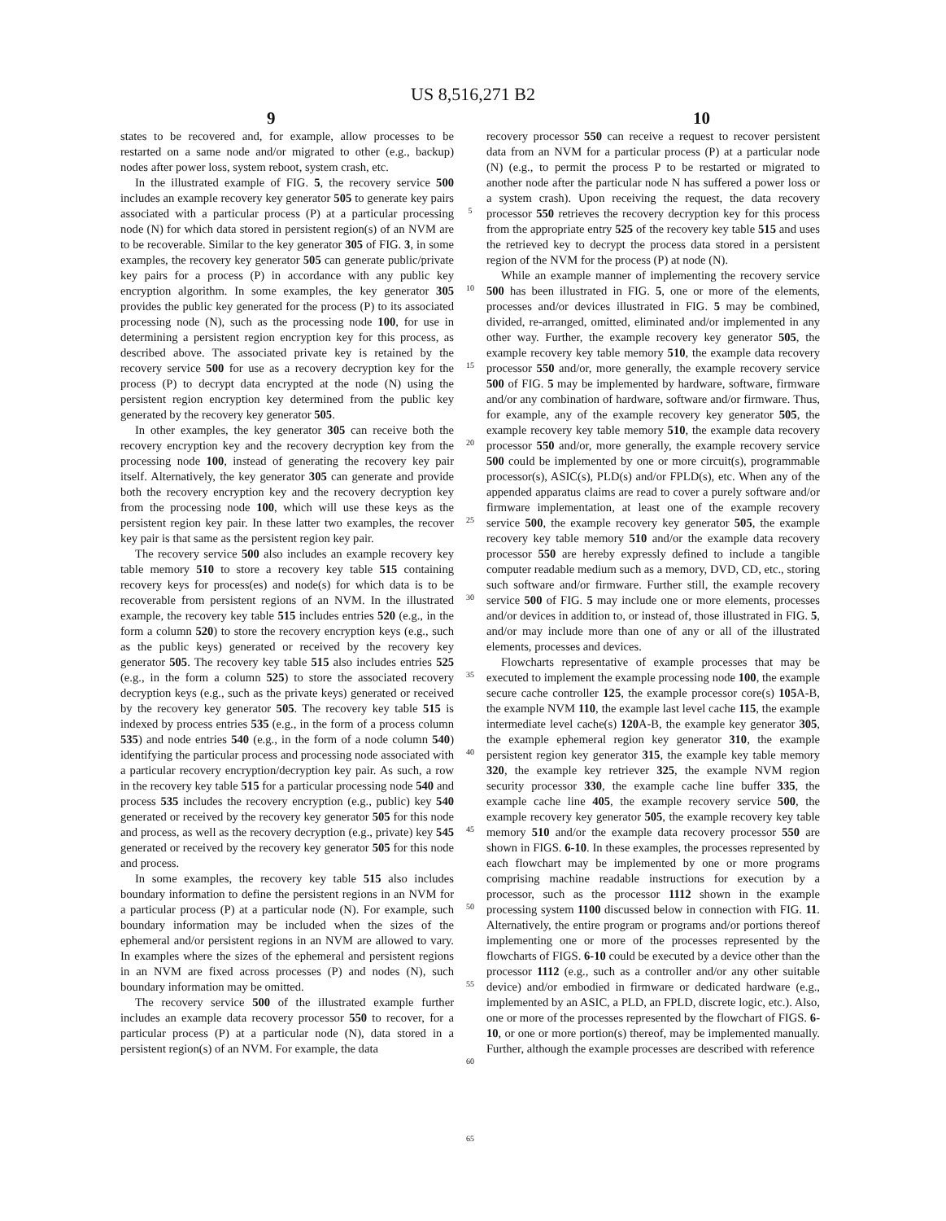US 8,516,271 B2
9 10
states to be recovered and, for example, allow processes to be restarted on a same node and/or migrated to other (e.g., backup) nodes after power loss, system reboot, system crash, etc.
In the illustrated example of FIG. 5, the recovery service 500 includes an example recovery key generator 505 to generate key pairs associated with a particular process (P) at a particular processing node (N) for which data stored in persistent region(s) of an NVM are to be recoverable. Similar to the key generator 305 of FIG. 3, in some examples, the recovery key generator 505 can generate public/private key pairs for a process (P) in accordance with any public key encryption algorithm. In some examples, the key generator 305 provides the public key generated for the process (P) to its associated processing node (N), such as the processing node 100, for use in determining a persistent region encryption key for this process, as described above. The associated private key is retained by the recovery service 500 for use as a recovery decryption key for the process (P) to decrypt data encrypted at the node (N) using the persistent region encryption key determined from the public key generated by the recovery key generator 505.
In other examples, the key generator 305 can receive both the recovery encryption key and the recovery decryption key from the processing node 100, instead of generating the recovery key pair itself. Alternatively, the key generator 305 can generate and provide both the recovery encryption key and the recovery decryption key from the processing node 100, which will use these keys as the persistent region key pair. In these latter two examples, the recover key pair is that same as the persistent region key pair.
The recovery service 500 also includes an example recovery key table memory 510 to store a recovery key table 515 containing recovery keys for process(es) and node(s) for which data is to be recoverable from persistent regions of an NVM. In the illustrated example, the recovery key table 515 includes entries 520 (e.g., in the form a column 520) to store the recovery encryption keys (e.g., such as the public keys) generated or received by the recovery key generator 505. The recovery key table 515 also includes entries 525 (e.g., in the form a column 525) to store the associated recovery decryption keys (e.g., such as the private keys) generated or received by the recovery key generator 505. The recovery key table 515 is indexed by process entries 535 (e.g., in the form of a process column 535) and node entries 540 (e.g., in the form of a node column 540) identifying the particular process and processing node associated with a particular recovery encryption/decryption key pair. As such, a row in the recovery key table 515 for a particular processing node 540 and process 535 includes the recovery encryption (e.g., public) key 540 generated or received by the recovery key generator 505 for this node and process, as well as the recovery decryption (e.g., private) key 545 generated or received by the recovery key generator 505 for this node and process.
In some examples, the recovery key table 515 also includes boundary information to define the persistent regions in an NVM for a particular process (P) at a particular node (N). For example, such boundary information may be included when the sizes of the ephemeral and/or persistent regions in an NVM are allowed to vary. In examples where the sizes of the ephemeral and persistent regions in an NVM are fixed across processes (P) and nodes (N), such boundary information may be omitted.
The recovery service 500 of the illustrated example further includes an example data recovery processor 550 to recover, for a particular process (P) at a particular node (N), data stored in a persistent region(s) of an NVM. For example, the data
5
10
15
20
25
30
35
40
45
50
55
60
65
recovery processor 550 can receive a request to recover persistent data from an NVM for a particular process (P) at a particular node (N) (e.g., to permit the process P to be restarted or migrated to another node after the particular node N has suffered a power loss or a system crash). Upon receiving the request, the data recovery processor 550 retrieves the recovery decryption key for this process from the appropriate entry 525 of the recovery key table 515 and uses the retrieved key to decrypt the process data stored in a persistent region of the NVM for the process (P) at node (N).
While an example manner of implementing the recovery service 500 has been illustrated in FIG. 5, one or more of the elements, processes and/or devices illustrated in FIG. 5 may be combined, divided, re-arranged, omitted, eliminated and/or implemented in any other way. Further, the example recovery key generator 505, the example recovery key table memory 510, the example data recovery processor 550 and/or, more generally, the example recovery service 500 of FIG. 5 may be implemented by hardware, software, firmware and/or any combination of hardware, software and/or firmware. Thus, for example, any of the example recovery key generator 505, the example recovery key table memory 510, the example data recovery processor 550 and/or, more generally, the example recovery service 500 could be implemented by one or more circuit(s), programmable processor(s), ASIC(s), PLD(s) and/or FPLD(s), etc. When any of the appended apparatus claims are read to cover a purely software and/or firmware implementation, at least one of the example recovery service 500, the example recovery key generator 505, the example recovery key table memory 510 and/or the example data recovery processor 550 are hereby expressly defined to include a tangible computer readable medium such as a memory, DVD, CD, etc., storing such software and/or firmware. Further still, the example recovery service 500 of FIG. 5 may include one or more elements, processes and/or devices in addition to, or instead of, those illustrated in FIG. 5, and/or may include more than one of any or all of the illustrated elements, processes and devices.
Flowcharts representative of example processes that may be executed to implement the example processing node 100, the example secure cache controller 125, the example processor core(s) 105 A-B, the example NVM 110, the example last level cache 115, the example intermediate level cache(s) 120 A-B, the example key generator 305, the example ephemeral region key generator 310, the example persistent region key generator 315, the example key table memory 320, the example key retriever 325, the example NVM region security processor 330, the example cache line buffer 335, the example cache line 405, the example recovery service 500, the example recovery key generator 505, the example recovery key table memory 510 and/or the example data recovery processor 550 are shown in FIGS. 6-10. In these examples, the processes represented by each flowchart may be implemented by one or more programs comprising machine readable instructions for execution by a processor, such as the processor 1112 shown in the example processing system 1100 discussed below in connection with FIG. 11. Alternatively, the entire program or programs and/or portions thereof implementing one or more of the processes represented by the flowcharts of FIGS. 6-10 could be executed by a device other than the processor 1112 (e.g., such as a controller and/or any other suitable device) and/or embodied in firmware or dedicated hardware (e.g., implemented by an ASIC, a PLD, an FPLD, discrete logic, etc.). Also, one or more of the processes represented by the flowchart of FIGS. 6-10, or one or more portion(s) thereof, may be implemented manually. Further, although the example processes are described with reference